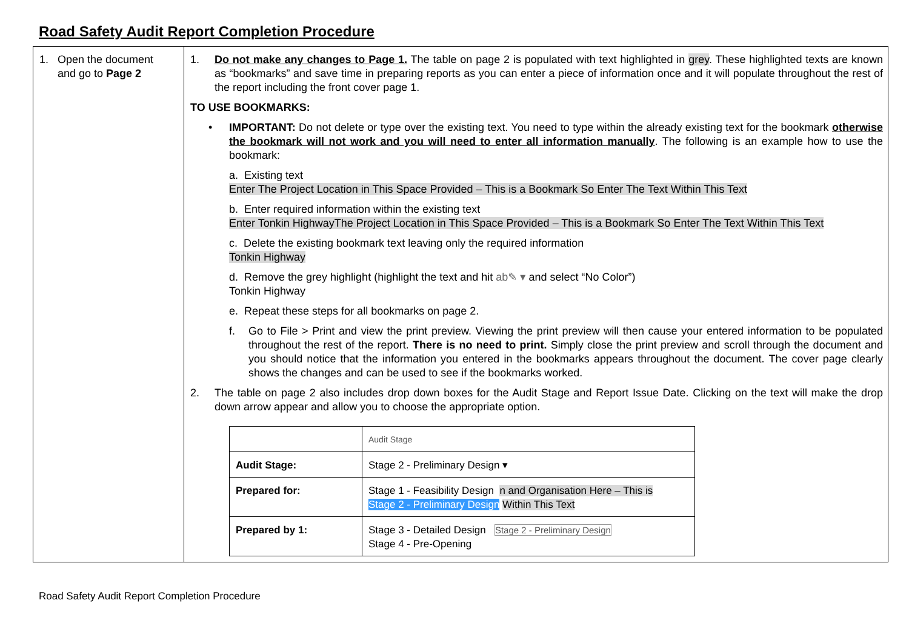Road Safety Audit Report Completion Procedure
| 1. Open the document and go to Page 2 | 1. Do not make any changes to Page 1. The table on page 2 is populated with text highlighted in grey . These highlighted texts are known as “bookmarks” and save time in preparing reports as you can enter a piece of information once and it will populate throughout the rest of the report including the front cover page 1. TO USE BOOKMARKS: • IMPORTANT: Do not delete or type over the existing text. You need to type within the already existing text for the bookmark otherwise the bookmark will not work and you will need to enter all information manually . The following is an example how to use the bookmark: a. Existing text Enter The Project Location in This Space Provided – This is a Bookmark So Enter The Text Within This Text b. Enter required information within the existing text Enter Tonkin HighwayThe Project Location in This Space Provided – This is a Bookmark So Enter The Text Within This Text c. Delete the existing bookmark text leaving only the required information Tonkin Highway d. Remove the grey highlight (highlight the text and hit ab✎ ▾ and select “No Color”) Tonkin Highway e. Repeat these steps for all bookmarks on page 2. f. Go to File > Print and view the print preview. Viewing the print preview will then cause your entered information to be populated throughout the rest of the report. There is no need to print. Simply close the print preview and scroll through the document and you should notice that the information you entered in the bookmarks appears throughout the document. The cover page clearly shows the changes and can be used to see if the bookmarks worked. 2. The table on page 2 also includes drop down boxes for the Audit Stage and Report Issue Date. Clicking on the text will make the drop down arrow appear and allow you to choose the appropriate option. / / Audit Stage / / Audit Stage: / Stage 2 - Preliminary Design ▾ / / Prepared for: / Stage 1 - Feasibility Design n and Organisation Here – This is Stage 2 - Preliminary Design Within This Text / / Prepared by 1: / Stage 3 - Detailed Design Stage 2 - Preliminary Design Stage 4 - Pre-Opening / |
Road Safety Audit Report Completion Procedure